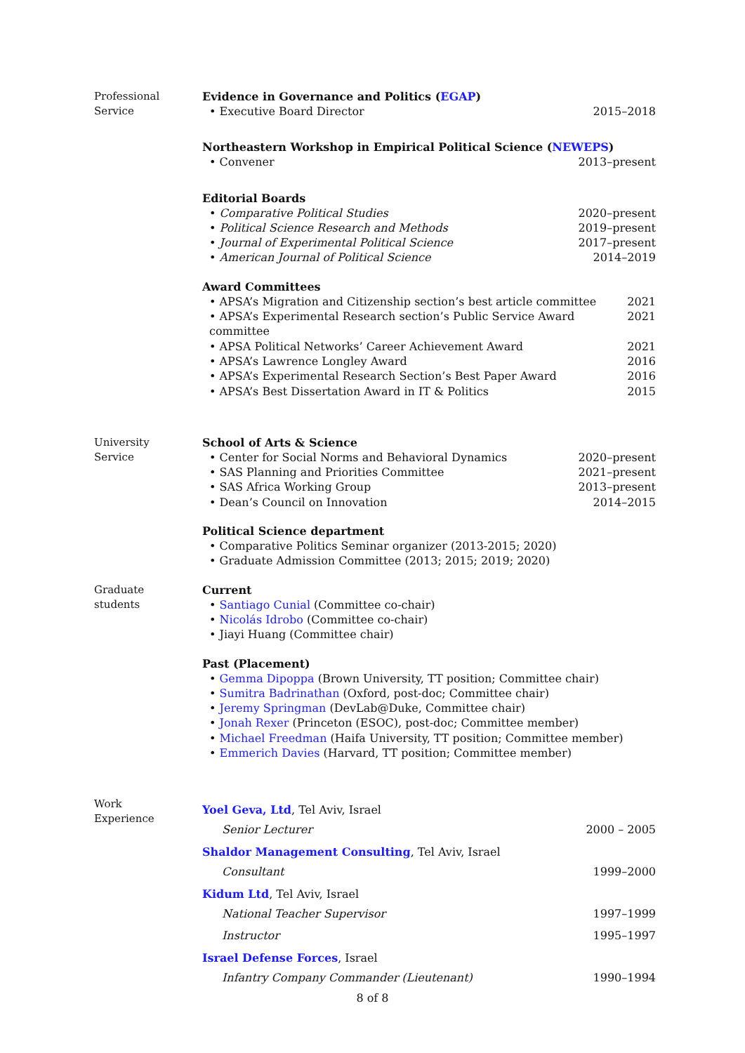Professional
Service
Evidence in Governance and Politics (EGAP)
• Executive Board Director 2015–2018
Northeastern Workshop in Empirical Political Science (NEWEPS)
• Convener 2013–present
Editorial Boards
• Comparative Political Studies 2020–present
• Political Science Research and Methods 2019–present
• Journal of Experimental Political Science 2017–present
• American Journal of Political Science 2014–2019
Award Committees
• APSA’s Migration and Citizenship section’s best article committee 2021
• APSA’s Experimental Research section’s Public Service Award committee 2021
• APSA Political Networks’ Career Achievement Award 2021
• APSA’s Lawrence Longley Award 2016
• APSA’s Experimental Research Section’s Best Paper Award 2016
• APSA’s Best Dissertation Award in IT & Politics 2015
University
Service
School of Arts & Science
• Center for Social Norms and Behavioral Dynamics 2020–present
• SAS Planning and Priorities Committee 2021–present
• SAS Africa Working Group 2013–present
• Dean’s Council on Innovation 2014–2015
Political Science department
• Comparative Politics Seminar organizer (2013-2015; 2020)
• Graduate Admission Committee (2013; 2015; 2019; 2020)
Graduate
students
Current
• Santiago Cunial (Committee co-chair)
• Nicolás Idrobo (Committee co-chair)
• Jiayi Huang (Committee chair)
Past (Placement)
• Gemma Dipoppa (Brown University, TT position; Committee chair)
• Sumitra Badrinathan (Oxford, post-doc; Committee chair)
• Jeremy Springman (DevLab@Duke, Committee chair)
• Jonah Rexer (Princeton (ESOC), post-doc; Committee member)
• Michael Freedman (Haifa University, TT position; Committee member)
• Emmerich Davies (Harvard, TT position; Committee member)
Work
Experience
Yoel Geva, Ltd, Tel Aviv, Israel
Senior Lecturer 2000 – 2005
Shaldor Management Consulting, Tel Aviv, Israel
Consultant 1999–2000
Kidum Ltd, Tel Aviv, Israel
National Teacher Supervisor 1997–1999
Instructor 1995–1997
Israel Defense Forces, Israel
Infantry Company Commander (Lieutenant) 1990–1994
8 of 8